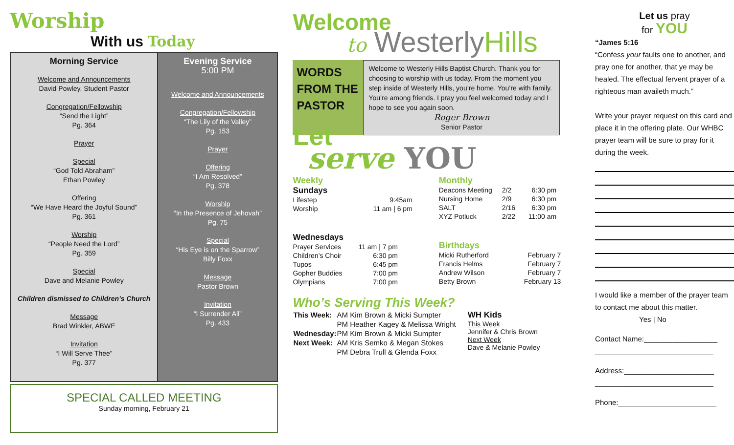Worship
With us Today
Morning Service
Welcome and Announcements
David Powley, Student Pastor
Congregation/Fellowship
“Send the Light”
Pg. 364
Prayer
Special
“God Told Abraham”
Ethan Powley
Offering
“We Have Heard the Joyful Sound”
Pg. 361
Worship
“People Need the Lord”
Pg. 359
Special
Dave and Melanie Powley
Children dismissed to Children’s Church
Message
Brad Winkler, ABWE
Invitation
“I Will Serve Thee”
Pg. 377
Evening Service
5:00 PM
Welcome and Announcements
Congregation/Fellowship
“The Lily of the Valley”
Pg. 153
Prayer
Offering
“I Am Resolved”
Pg. 378
Worship
“In the Presence of Jehovah”
Pg. 75
Special
“His Eye is on the Sparrow”
Billy Foxx
Message
Pastor Brown
Invitation
“I Surrender All”
Pg. 433
SPECIAL CALLED MEETING
Sunday morning, February 21
Welcome
to WesterlyHills
WORDS
FROM THE
PASTOR
Welcome to Westerly Hills Baptist Church. Thank you for choosing to worship with us today. From the moment you step inside of Westerly Hills, you’re home. You’re with family. You’re among friends. I pray you feel welcomed today and I hope to see you again soon.
Roger Brown
Senior Pastor
Let
serve YOU
Weekly
Sundays
| Lifestep | 9:45am |
| Worship | 11 am / 6 pm |
Wednesdays
| Prayer Services | 11 am / 7 pm |
| Children’s Choir | 6:30 pm |
| Tupos | 6:45 pm |
| Gopher Buddies | 7:00 pm |
| Olympians | 7:00 pm |
Monthly
| Deacons Meeting | 2/2 | 6:30 pm |
| Nursing Home | 2/9 | 6:30 pm |
| SALT | 2/16 | 6:30 pm |
| XYZ Potluck | 2/22 | 11:00 am |
Birthdays
| Micki Rutherford | February 7 |
| Francis Helms | February 7 |
| Andrew Wilson | February 7 |
| Betty Brown | February 13 |
Who’s Serving This Week?
| This Week: | AM Kim Brown & Micki Sumpter |
| | PM Heather Kagey & Melissa Wright |
| Wednesday: | PM Kim Brown & Micki Sumpter |
| Next Week: | AM Kris Semko & Megan Stokes |
| | PM Debra Trull & Glenda Foxx |
WH Kids
This Week
Jennifer & Chris Brown
Next Week
Dave & Melanie Powley
Let us pray
for YOU
“James 5:16
“Confess your faults one to another, and pray one for another, that ye may be healed. The effectual fervent prayer of a righteous man availeth much.”
Write your prayer request on this card and place it in the offering plate. Our WHBC prayer team will be sure to pray for it during the week.
I would like a member of the prayer team to contact me about this matter.
Yes | No
Contact Name:__________________
_____________________________
Address:______________________
_____________________________
Phone:________________________